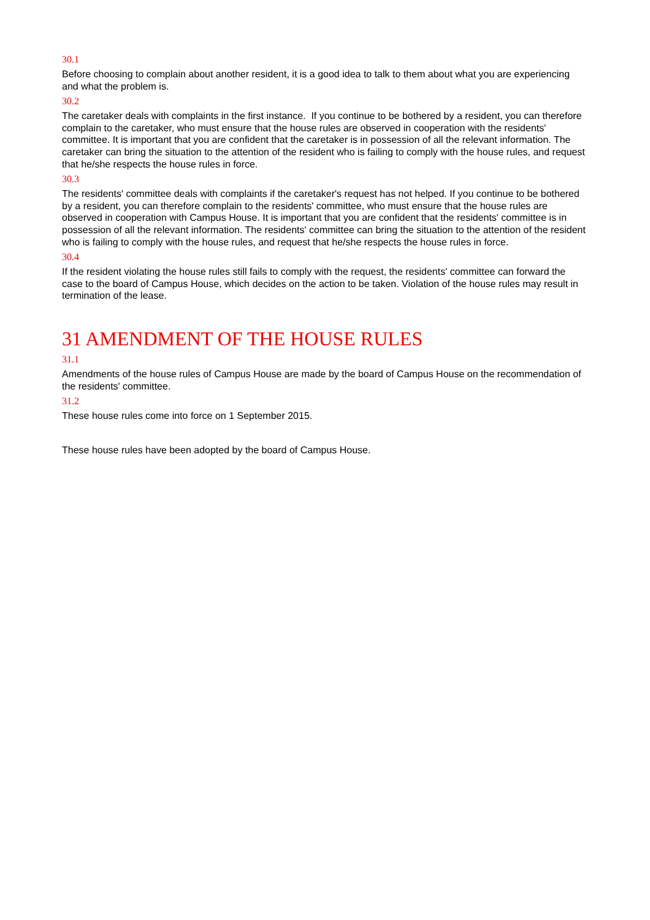30.1
Before choosing to complain about another resident, it is a good idea to talk to them about what you are experiencing and what the problem is.
30.2
The caretaker deals with complaints in the first instance. If you continue to be bothered by a resident, you can therefore complain to the caretaker, who must ensure that the house rules are observed in cooperation with the residents' committee. It is important that you are confident that the caretaker is in possession of all the relevant information. The caretaker can bring the situation to the attention of the resident who is failing to comply with the house rules, and request that he/she respects the house rules in force.
30.3
The residents' committee deals with complaints if the caretaker's request has not helped. If you continue to be bothered by a resident, you can therefore complain to the residents' committee, who must ensure that the house rules are observed in cooperation with Campus House. It is important that you are confident that the residents' committee is in possession of all the relevant information. The residents' committee can bring the situation to the attention of the resident who is failing to comply with the house rules, and request that he/she respects the house rules in force.
30.4
If the resident violating the house rules still fails to comply with the request, the residents' committee can forward the case to the board of Campus House, which decides on the action to be taken. Violation of the house rules may result in termination of the lease.
31 AMENDMENT OF THE HOUSE RULES
31.1
Amendments of the house rules of Campus House are made by the board of Campus House on the recommendation of the residents' committee.
31.2
These house rules come into force on 1 September 2015.
These house rules have been adopted by the board of Campus House.